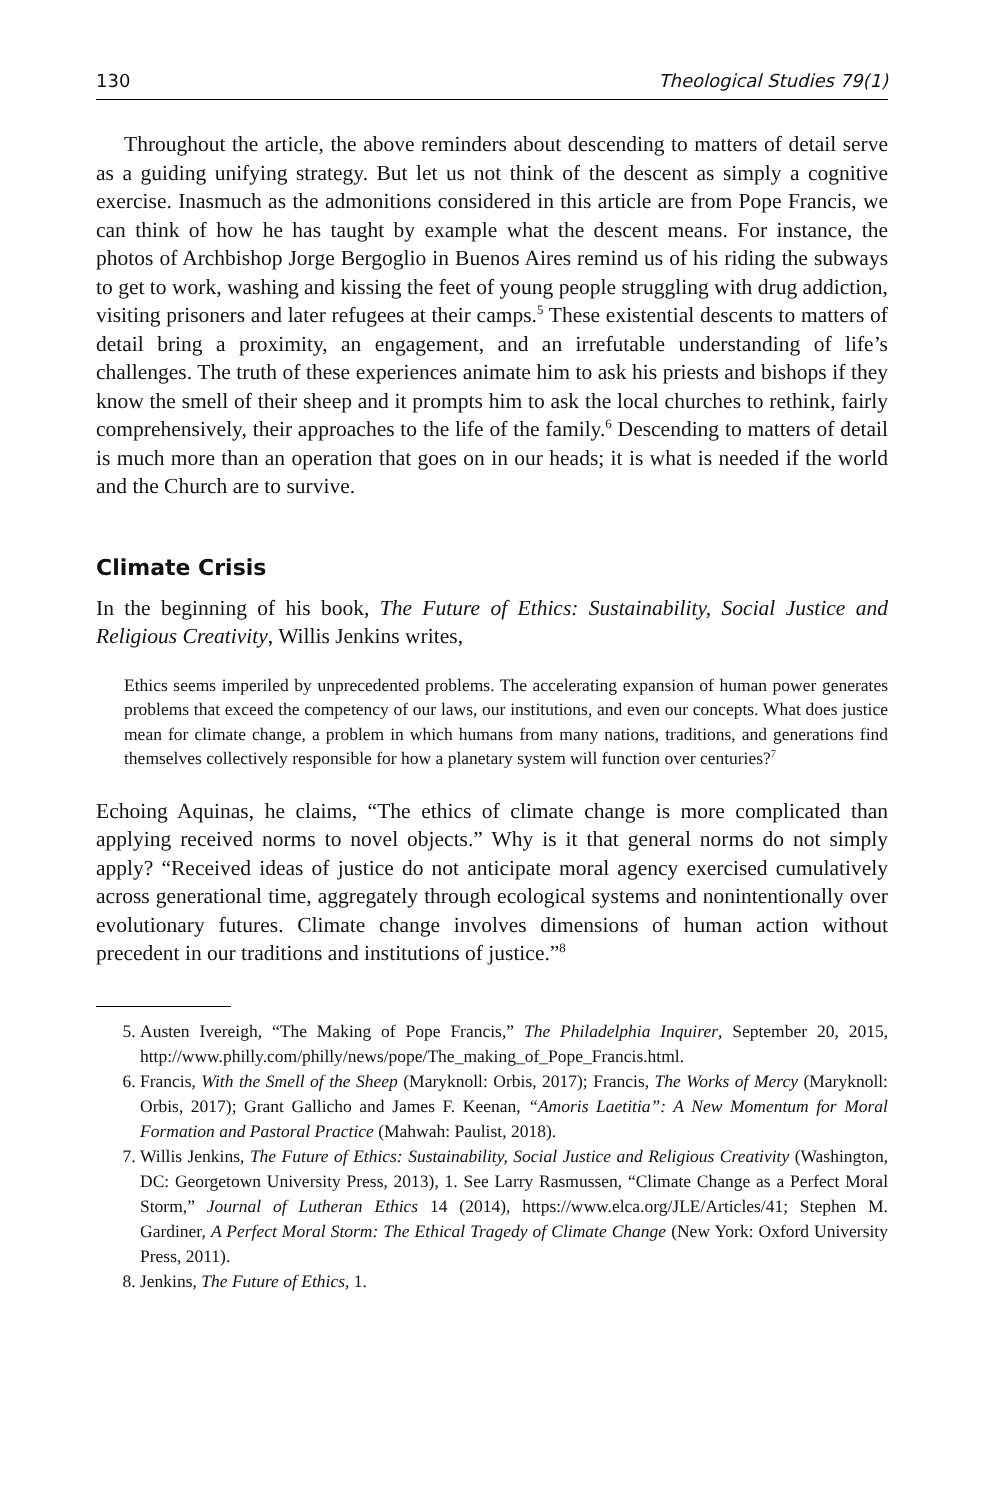130 Theological Studies 79(1)
Throughout the article, the above reminders about descending to matters of detail serve as a guiding unifying strategy. But let us not think of the descent as simply a cognitive exercise. Inasmuch as the admonitions considered in this article are from Pope Francis, we can think of how he has taught by example what the descent means. For instance, the photos of Archbishop Jorge Bergoglio in Buenos Aires remind us of his riding the subways to get to work, washing and kissing the feet of young people struggling with drug addiction, visiting prisoners and later refugees at their camps.<sup>5</sup> These existential descents to matters of detail bring a proximity, an engagement, and an irrefutable understanding of life’s challenges. The truth of these experiences animate him to ask his priests and bishops if they know the smell of their sheep and it prompts him to ask the local churches to rethink, fairly comprehensively, their approaches to the life of the family.<sup>6</sup> Descending to matters of detail is much more than an operation that goes on in our heads; it is what is needed if the world and the Church are to survive.
Climate Crisis
In the beginning of his book, The Future of Ethics: Sustainability, Social Justice and Religious Creativity, Willis Jenkins writes,
Ethics seems imperiled by unprecedented problems. The accelerating expansion of human power generates problems that exceed the competency of our laws, our institutions, and even our concepts. What does justice mean for climate change, a problem in which humans from many nations, traditions, and generations find themselves collectively responsible for how a planetary system will function over centuries?<sup>7</sup>
Echoing Aquinas, he claims, “The ethics of climate change is more complicated than applying received norms to novel objects.” Why is it that general norms do not simply apply? “Received ideas of justice do not anticipate moral agency exercised cumulatively across generational time, aggregately through ecological systems and nonintentionally over evolutionary futures. Climate change involves dimensions of human action without precedent in our traditions and institutions of justice.”<sup>8</sup>
5. Austen Ivereigh, “The Making of Pope Francis,” The Philadelphia Inquirer, September 20, 2015, http://www.philly.com/philly/news/pope/The_making_of_Pope_Francis.html.
6. Francis, With the Smell of the Sheep (Maryknoll: Orbis, 2017); Francis, The Works of Mercy (Maryknoll: Orbis, 2017); Grant Gallicho and James F. Keenan, “Amoris Laetitia”: A New Momentum for Moral Formation and Pastoral Practice (Mahwah: Paulist, 2018).
7. Willis Jenkins, The Future of Ethics: Sustainability, Social Justice and Religious Creativity (Washington, DC: Georgetown University Press, 2013), 1. See Larry Rasmussen, “Climate Change as a Perfect Moral Storm,” Journal of Lutheran Ethics 14 (2014), https://www.elca.org/JLE/Articles/41; Stephen M. Gardiner, A Perfect Moral Storm: The Ethical Tragedy of Climate Change (New York: Oxford University Press, 2011).
8. Jenkins, The Future of Ethics, 1.